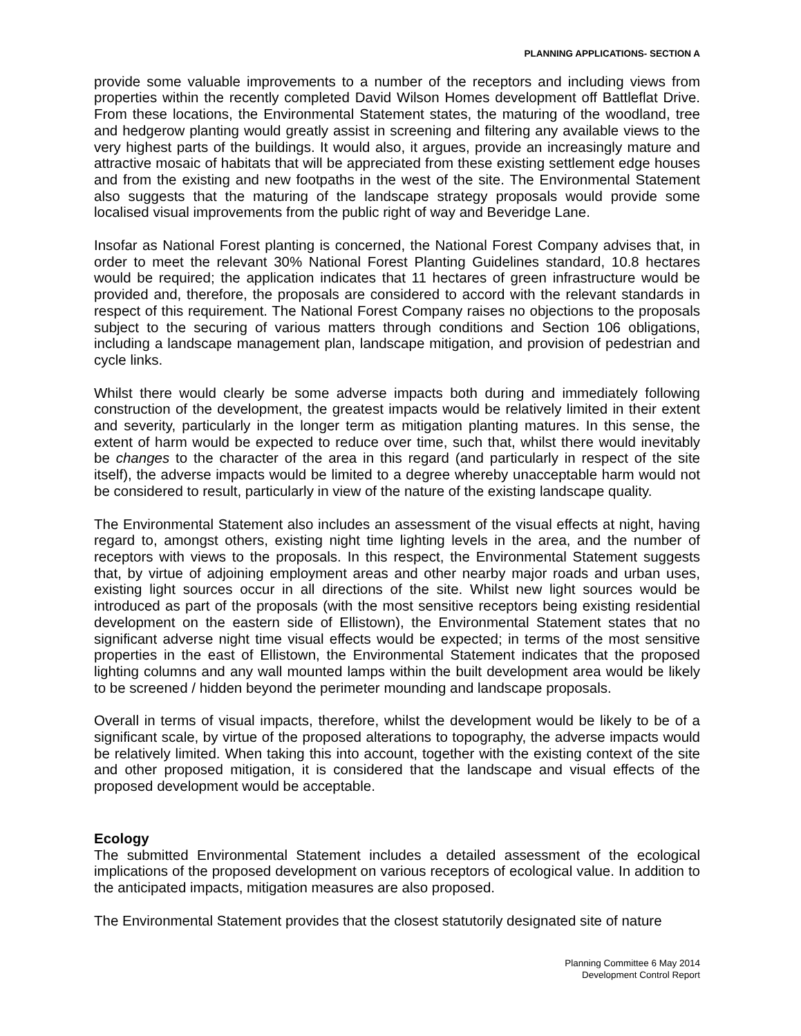PLANNING APPLICATIONS- SECTION A
provide some valuable improvements to a number of the receptors and including views from properties within the recently completed David Wilson Homes development off Battleflat Drive. From these locations, the Environmental Statement states, the maturing of the woodland, tree and hedgerow planting would greatly assist in screening and filtering any available views to the very highest parts of the buildings. It would also, it argues, provide an increasingly mature and attractive mosaic of habitats that will be appreciated from these existing settlement edge houses and from the existing and new footpaths in the west of the site. The Environmental Statement also suggests that the maturing of the landscape strategy proposals would provide some localised visual improvements from the public right of way and Beveridge Lane.
Insofar as National Forest planting is concerned, the National Forest Company advises that, in order to meet the relevant 30% National Forest Planting Guidelines standard, 10.8 hectares would be required; the application indicates that 11 hectares of green infrastructure would be provided and, therefore, the proposals are considered to accord with the relevant standards in respect of this requirement. The National Forest Company raises no objections to the proposals subject to the securing of various matters through conditions and Section 106 obligations, including a landscape management plan, landscape mitigation, and provision of pedestrian and cycle links.
Whilst there would clearly be some adverse impacts both during and immediately following construction of the development, the greatest impacts would be relatively limited in their extent and severity, particularly in the longer term as mitigation planting matures. In this sense, the extent of harm would be expected to reduce over time, such that, whilst there would inevitably be changes to the character of the area in this regard (and particularly in respect of the site itself), the adverse impacts would be limited to a degree whereby unacceptable harm would not be considered to result, particularly in view of the nature of the existing landscape quality.
The Environmental Statement also includes an assessment of the visual effects at night, having regard to, amongst others, existing night time lighting levels in the area, and the number of receptors with views to the proposals. In this respect, the Environmental Statement suggests that, by virtue of adjoining employment areas and other nearby major roads and urban uses, existing light sources occur in all directions of the site. Whilst new light sources would be introduced as part of the proposals (with the most sensitive receptors being existing residential development on the eastern side of Ellistown), the Environmental Statement states that no significant adverse night time visual effects would be expected; in terms of the most sensitive properties in the east of Ellistown, the Environmental Statement indicates that the proposed lighting columns and any wall mounted lamps within the built development area would be likely to be screened / hidden beyond the perimeter mounding and landscape proposals.
Overall in terms of visual impacts, therefore, whilst the development would be likely to be of a significant scale, by virtue of the proposed alterations to topography, the adverse impacts would be relatively limited. When taking this into account, together with the existing context of the site and other proposed mitigation, it is considered that the landscape and visual effects of the proposed development would be acceptable.
Ecology
The submitted Environmental Statement includes a detailed assessment of the ecological implications of the proposed development on various receptors of ecological value. In addition to the anticipated impacts, mitigation measures are also proposed.
The Environmental Statement provides that the closest statutorily designated site of nature
Planning Committee 6 May 2014
Development Control Report